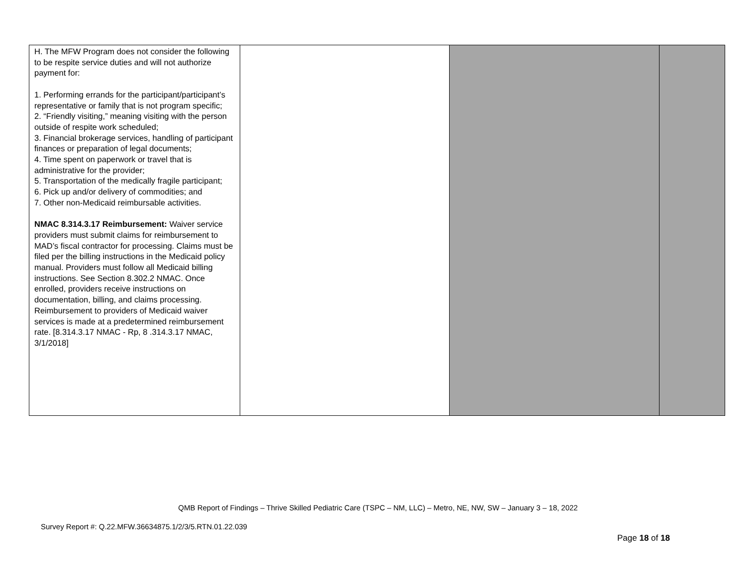| H. The MFW Program does not consider the following to be respite service duties and will not authorize payment for: 1. Performing errands for the participant/participant’s representative or family that is not program specific; 2. “Friendly visiting,” meaning visiting with the person outside of respite work scheduled; 3. Financial brokerage services, handling of participant finances or preparation of legal documents; 4. Time spent on paperwork or travel that is administrative for the provider; 5. Transportation of the medically fragile participant; 6. Pick up and/or delivery of commodities; and 7. Other non-Medicaid reimbursable activities. NMAC 8.314.3.17 Reimbursement: Waiver service providers must submit claims for reimbursement to MAD’s fiscal contractor for processing. Claims must be filed per the billing instructions in the Medicaid policy manual. Providers must follow all Medicaid billing instructions. See Section 8.302.2 NMAC. Once enrolled, providers receive instructions on documentation, billing, and claims processing. Reimbursement to providers of Medicaid waiver services is made at a predetermined reimbursement rate. [8.314.3.17 NMAC - Rp, 8 .314.3.17 NMAC, 3/1/2018] | | | |
QMB Report of Findings – Thrive Skilled Pediatric Care (TSPC – NM, LLC) – Metro, NE, NW, SW – January 3 – 18, 2022
Survey Report #: Q.22.MFW.36634875.1/2/3/5.RTN.01.22.039
Page 18 of 18